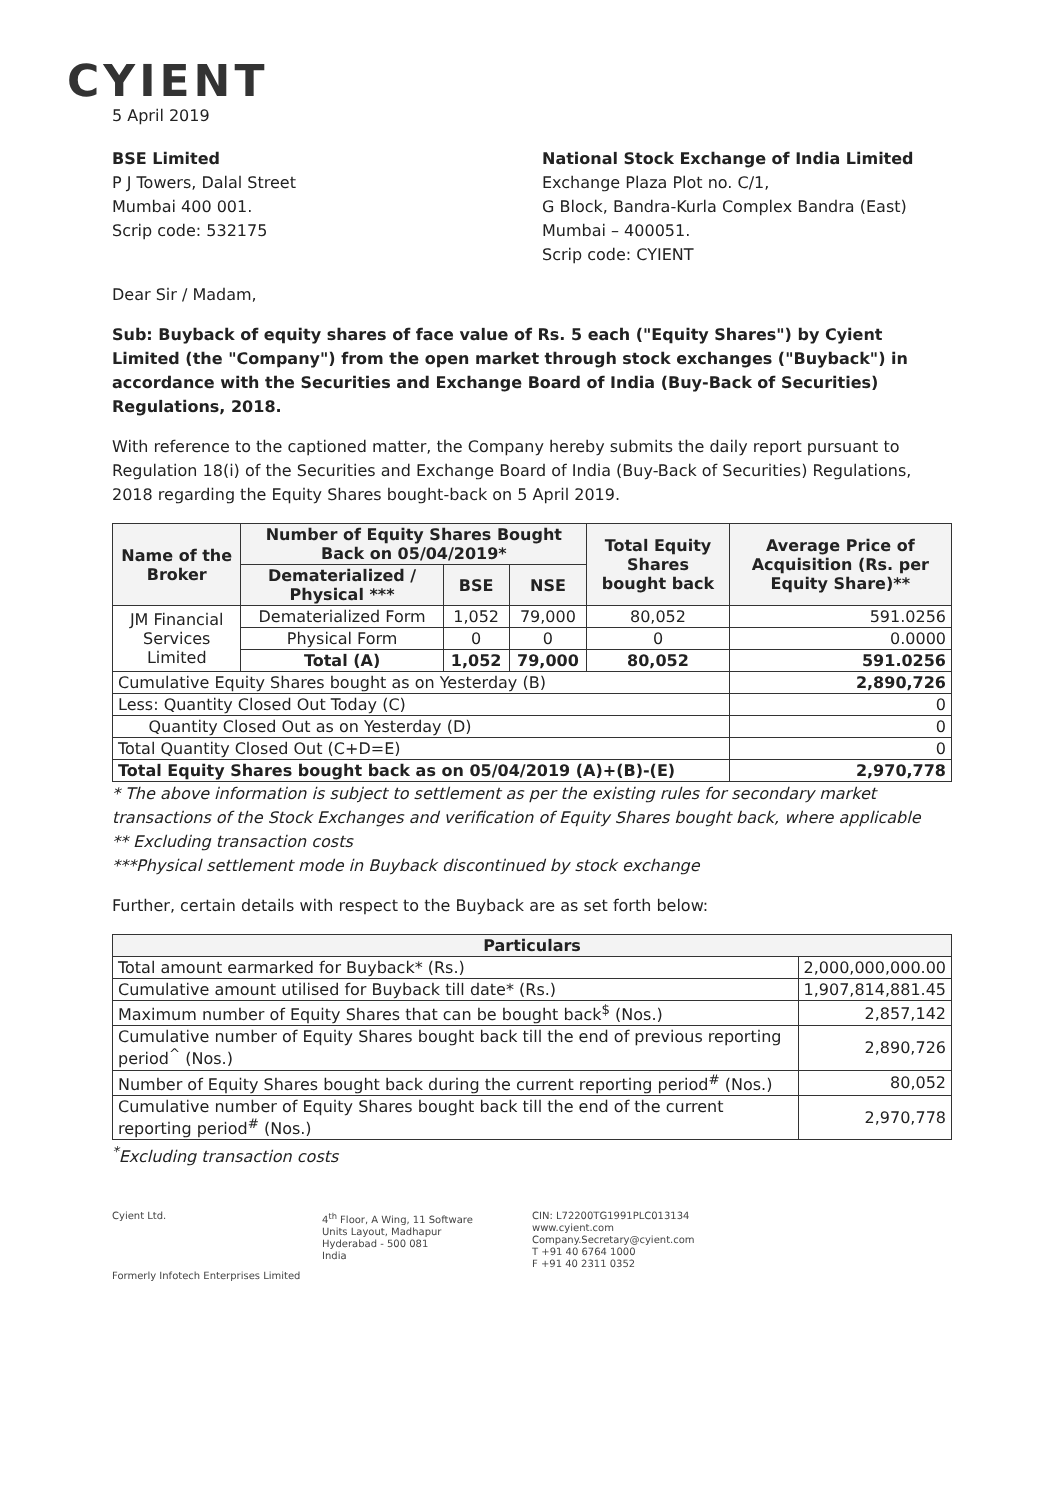CYIENT
5 April 2019
BSE Limited
P J Towers, Dalal Street
Mumbai 400 001.
Scrip code: 532175
National Stock Exchange of India Limited
Exchange Plaza Plot no. C/1,
G Block, Bandra-Kurla Complex Bandra (East)
Mumbai – 400051.
Scrip code: CYIENT
Dear Sir / Madam,
Sub: Buyback of equity shares of face value of Rs. 5 each ("Equity Shares") by Cyient Limited (the "Company") from the open market through stock exchanges ("Buyback") in accordance with the Securities and Exchange Board of India (Buy-Back of Securities) Regulations, 2018.
With reference to the captioned matter, the Company hereby submits the daily report pursuant to Regulation 18(i) of the Securities and Exchange Board of India (Buy-Back of Securities) Regulations, 2018 regarding the Equity Shares bought-back on 5 April 2019.
| Name of the Broker | Number of Equity Shares Bought Back on 05/04/2019* | | | Total Equity Shares bought back | Average Price of Acquisition (Rs. per Equity Share)** |
| --- | --- | --- | --- | --- | --- |
| | Dematerialized / Physical *** | BSE | NSE | | |
| JM Financial Services Limited | Dematerialized Form | 1,052 | 79,000 | 80,052 | 591.0256 |
| | Physical Form | 0 | 0 | 0 | 0.0000 |
| | Total (A) | 1,052 | 79,000 | 80,052 | 591.0256 |
| Cumulative Equity Shares bought as on Yesterday (B) | | | | | 2,890,726 |
| Less: Quantity Closed Out Today (C) | | | | | 0 |
| Quantity Closed Out as on Yesterday (D) | | | | | 0 |
| Total Quantity Closed Out (C+D=E) | | | | | 0 |
| Total Equity Shares bought back as on 05/04/2019 (A)+(B)-(E) | | | | | 2,970,778 |
* The above information is subject to settlement as per the existing rules for secondary market transactions of the Stock Exchanges and verification of Equity Shares bought back, where applicable
** Excluding transaction costs
***Physical settlement mode in Buyback discontinued by stock exchange
Further, certain details with respect to the Buyback are as set forth below:
| Particulars | |
| --- | --- |
| Total amount earmarked for Buyback* (Rs.) | 2,000,000,000.00 |
| Cumulative amount utilised for Buyback till date* (Rs.) | 1,907,814,881.45 |
| Maximum number of Equity Shares that can be bought back<sup>$</sup> (Nos.) | 2,857,142 |
| Cumulative number of Equity Shares bought back till the end of previous reporting period<sup>^</sup> (Nos.) | 2,890,726 |
| Number of Equity Shares bought back during the current reporting period<sup>#</sup> (Nos.) | 80,052 |
| Cumulative number of Equity Shares bought back till the end of the current reporting period<sup>#</sup> (Nos.) | 2,970,778 |
<sup>*</sup> Excluding transaction costs
Cyient Ltd.
Formerly Infotech Enterprises Limited
4<sup>th</sup> Floor, A Wing, 11 Software
Units Layout, Madhapur
Hyderabad - 500 081
India
CIN: L72200TG1991PLC013134
www.cyient.com
Company.Secretary@cyient.com
T +91 40 6764 1000
F +91 40 2311 0352